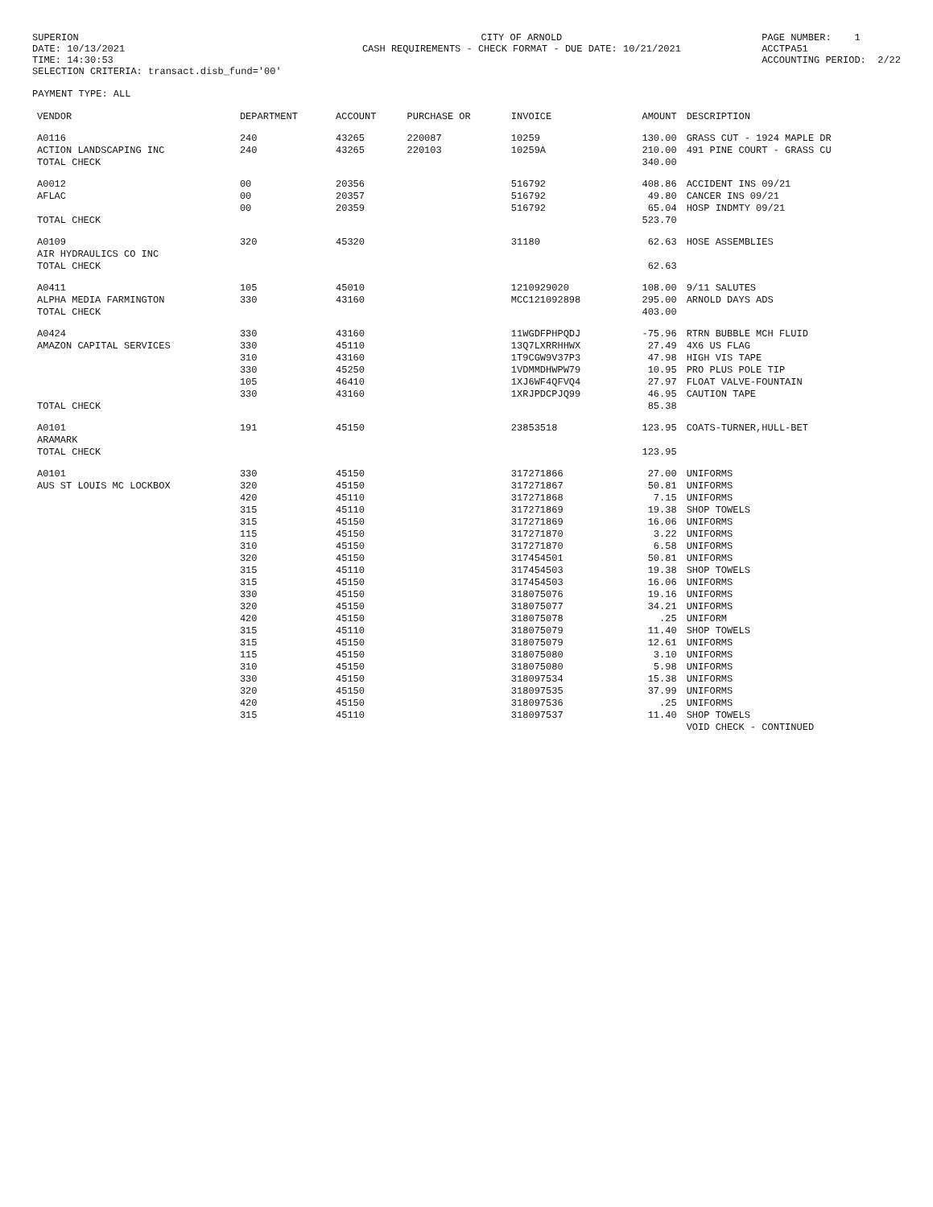SUPERION DATE: 10/13/2021 TIME: 14:30:53 SELECTION CRITERIA: transact.disb_fund='00'
CITY OF ARNOLD CASH REQUIREMENTS - CHECK FORMAT - DUE DATE: 10/21/2021
PAGE NUMBER: 1 ACCTPA51 ACCOUNTING PERIOD: 2/22
PAYMENT TYPE: ALL
| VENDOR | DEPARTMENT | ACCOUNT | PURCHASE OR | INVOICE | AMOUNT | DESCRIPTION |
| --- | --- | --- | --- | --- | --- | --- |
| A0116 | 240 | 43265 | 220087 | 10259 | 130.00 | GRASS CUT - 1924 MAPLE DR |
| ACTION LANDSCAPING INC | 240 | 43265 | 220103 | 10259A | 210.00 | 491 PINE COURT - GRASS CU |
| TOTAL CHECK | | | | | 340.00 | |
| A0012 | 00 | 20356 | | 516792 | 408.86 | ACCIDENT INS 09/21 |
| AFLAC | 00 | 20357 | | 516792 | 49.80 | CANCER INS 09/21 |
| | 00 | 20359 | | 516792 | 65.04 | HOSP INDMTY 09/21 |
| TOTAL CHECK | | | | | 523.70 | |
| A0109 | 320 | 45320 | | 31180 | 62.63 | HOSE ASSEMBLIES |
| AIR HYDRAULICS CO INC | | | | | | |
| TOTAL CHECK | | | | | 62.63 | |
| A0411 | 105 | 45010 | | 1210929020 | 108.00 | 9/11 SALUTES |
| ALPHA MEDIA FARMINGTON | 330 | 43160 | | MCC121092898 | 295.00 | ARNOLD DAYS ADS |
| TOTAL CHECK | | | | | 403.00 | |
| A0424 | 330 | 43160 | | 11WGDFPHPQDJ | -75.96 | RTRN BUBBLE MCH FLUID |
| AMAZON CAPITAL SERVICES | 330 | 45110 | | 13Q7LXRRHHWX | 27.49 | 4X6 US FLAG |
| | 310 | 43160 | | 1T9CGW9V37P3 | 47.98 | HIGH VIS TAPE |
| | 330 | 45250 | | 1VDMMDHWPW79 | 10.95 | PRO PLUS POLE TIP |
| | 105 | 46410 | | 1XJ6WF4QFVQ4 | 27.97 | FLOAT VALVE-FOUNTAIN |
| | 330 | 43160 | | 1XRJPDCPJQ99 | 46.95 | CAUTION TAPE |
| TOTAL CHECK | | | | | 85.38 | |
| A0101 | 191 | 45150 | | 23853518 | 123.95 | COATS-TURNER,HULL-BET |
| ARAMARK | | | | | | |
| TOTAL CHECK | | | | | 123.95 | |
| A0101 | 330 | 45150 | | 317271866 | 27.00 | UNIFORMS |
| AUS ST LOUIS MC LOCKBOX | 320 | 45150 | | 317271867 | 50.81 | UNIFORMS |
| | 420 | 45110 | | 317271868 | 7.15 | UNIFORMS |
| | 315 | 45110 | | 317271869 | 19.38 | SHOP TOWELS |
| | 315 | 45150 | | 317271869 | 16.06 | UNIFORMS |
| | 115 | 45150 | | 317271870 | 3.22 | UNIFORMS |
| | 310 | 45150 | | 317271870 | 6.58 | UNIFORMS |
| | 320 | 45150 | | 317454501 | 50.81 | UNIFORMS |
| | 315 | 45110 | | 317454503 | 19.38 | SHOP TOWELS |
| | 315 | 45150 | | 317454503 | 16.06 | UNIFORMS |
| | 330 | 45150 | | 318075076 | 19.16 | UNIFORMS |
| | 320 | 45150 | | 318075077 | 34.21 | UNIFORMS |
| | 420 | 45150 | | 318075078 | .25 | UNIFORM |
| | 315 | 45110 | | 318075079 | 11.40 | SHOP TOWELS |
| | 315 | 45150 | | 318075079 | 12.61 | UNIFORMS |
| | 115 | 45150 | | 318075080 | 3.10 | UNIFORMS |
| | 310 | 45150 | | 318075080 | 5.98 | UNIFORMS |
| | 330 | 45150 | | 318097534 | 15.38 | UNIFORMS |
| | 320 | 45150 | | 318097535 | 37.99 | UNIFORMS |
| | 420 | 45150 | | 318097536 | .25 | UNIFORMS |
| | 315 | 45110 | | 318097537 | 11.40 | SHOP TOWELS |
| | | | | | | VOID CHECK - CONTINUED |